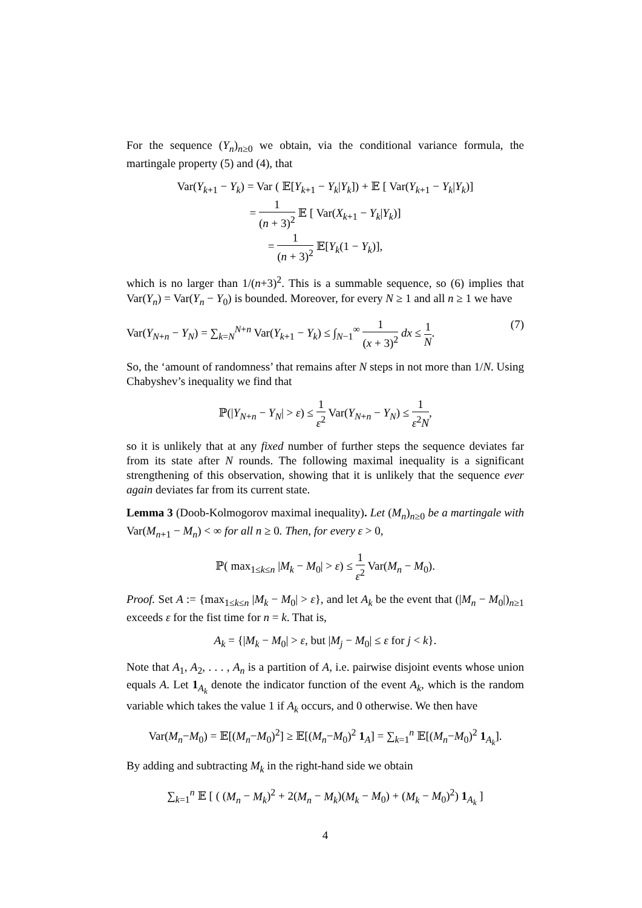For the sequence (Y<sub>n</sub>)<sub>n≥0</sub> we obtain, via the conditional variance formula, the martingale property (5) and (4), that
Var(Y<sub>k+1</sub> − Y<sub>k</sub>) = Var ( 𝔼[Y<sub>k+1</sub> − Y<sub>k</sub>|Y<sub>k</sub>]) + 𝔼 [ Var(Y<sub>k+1</sub> − Y<sub>k</sub>|Y<sub>k</sub>)]
= 1 (n + 3)<sup>2</sup> 𝔼 [ Var(X<sub>k+1</sub> − Y<sub>k</sub>|Y<sub>k</sub>)]
= 1 (n + 3)<sup>2</sup> 𝔼[Y<sub>k</sub>(1 − Y<sub>k</sub>)],
which is no larger than 1/(n+3)<sup>2</sup>. This is a summable sequence, so (6) implies that Var(Y<sub>n</sub>) = Var(Y<sub>n</sub> − Y<sub>0</sub>) is bounded. Moreover, for every N ≥ 1 and all n ≥ 1 we have
Var(Y<sub>N+n</sub> − Y<sub>N</sub>) = ∑<sub>k=N</sub><sup>N+n</sup> Var(Y<sub>k+1</sub> − Y<sub>k</sub>) ≤ ∫<sub>N−1</sub><sup>∞</sup> 1 (x + 3)<sup>2</sup> dx ≤ 1 N. (7)
So, the ‘amount of randomness’ that remains after N steps in not more than 1/N. Using Chabyshev’s inequality we find that
ℙ(|Y<sub>N+n</sub> − Y<sub>N</sub>| > ε) ≤ 1 ε<sup>2</sup> Var(Y<sub>N+n</sub> − Y<sub>N</sub>) ≤ 1 ε<sup>2</sup>N,
so it is unlikely that at any fixed number of further steps the sequence deviates far from its state after N rounds. The following maximal inequality is a significant strengthening of this observation, showing that it is unlikely that the sequence ever again deviates far from its current state.
Lemma 3 (Doob-Kolmogorov maximal inequality). Let (M<sub>n</sub>)<sub>n≥0</sub> be a martingale with Var(M<sub>n+1</sub> − M<sub>n</sub>) < ∞ for all n ≥ 0. Then, for every ε > 0,
ℙ( max<sub>1≤k≤n</sub> |M<sub>k</sub> − M<sub>0</sub>| > ε) ≤ 1 ε<sup>2</sup> Var(M<sub>n</sub> − M<sub>0</sub>).
Proof. Set A := {max<sub>1≤k≤n</sub> |M<sub>k</sub> − M<sub>0</sub>| > ε}, and let A<sub>k</sub> be the event that (|M<sub>n</sub> − M<sub>0</sub>|)<sub>n≥1</sub> exceeds ε for the fist time for n = k. That is,
A<sub>k</sub> = {|M<sub>k</sub> − M<sub>0</sub>| > ε, but |M<sub>j</sub> − M<sub>0</sub>| ≤ ε for j < k}.
Note that A<sub>1</sub>, A<sub>2</sub>, . . . , A<sub>n</sub> is a partition of A, i.e. pairwise disjoint events whose union equals A. Let 1<sub>A<sub>k</sub></sub> denote the indicator function of the event A<sub>k</sub>, which is the random variable which takes the value 1 if A<sub>k</sub> occurs, and 0 otherwise. We then have
Var(M<sub>n</sub>−M<sub>0</sub>) = 𝔼[(M<sub>n</sub>−M<sub>0</sub>)<sup>2</sup>] ≥ 𝔼[(M<sub>n</sub>−M<sub>0</sub>)<sup>2</sup> 1<sub>A</sub>] = ∑<sub>k=1</sub><sup>n</sup> 𝔼[(M<sub>n</sub>−M<sub>0</sub>)<sup>2</sup> 1<sub>A<sub>k</sub></sub>].
By adding and subtracting M<sub>k</sub> in the right-hand side we obtain
∑<sub>k=1</sub><sup>n</sup> 𝔼 [ ( (M<sub>n</sub> − M<sub>k</sub>)<sup>2</sup> + 2(M<sub>n</sub> − M<sub>k</sub>)(M<sub>k</sub> − M<sub>0</sub>) + (M<sub>k</sub> − M<sub>0</sub>)<sup>2</sup>) 1<sub>A<sub>k</sub></sub> ]
4